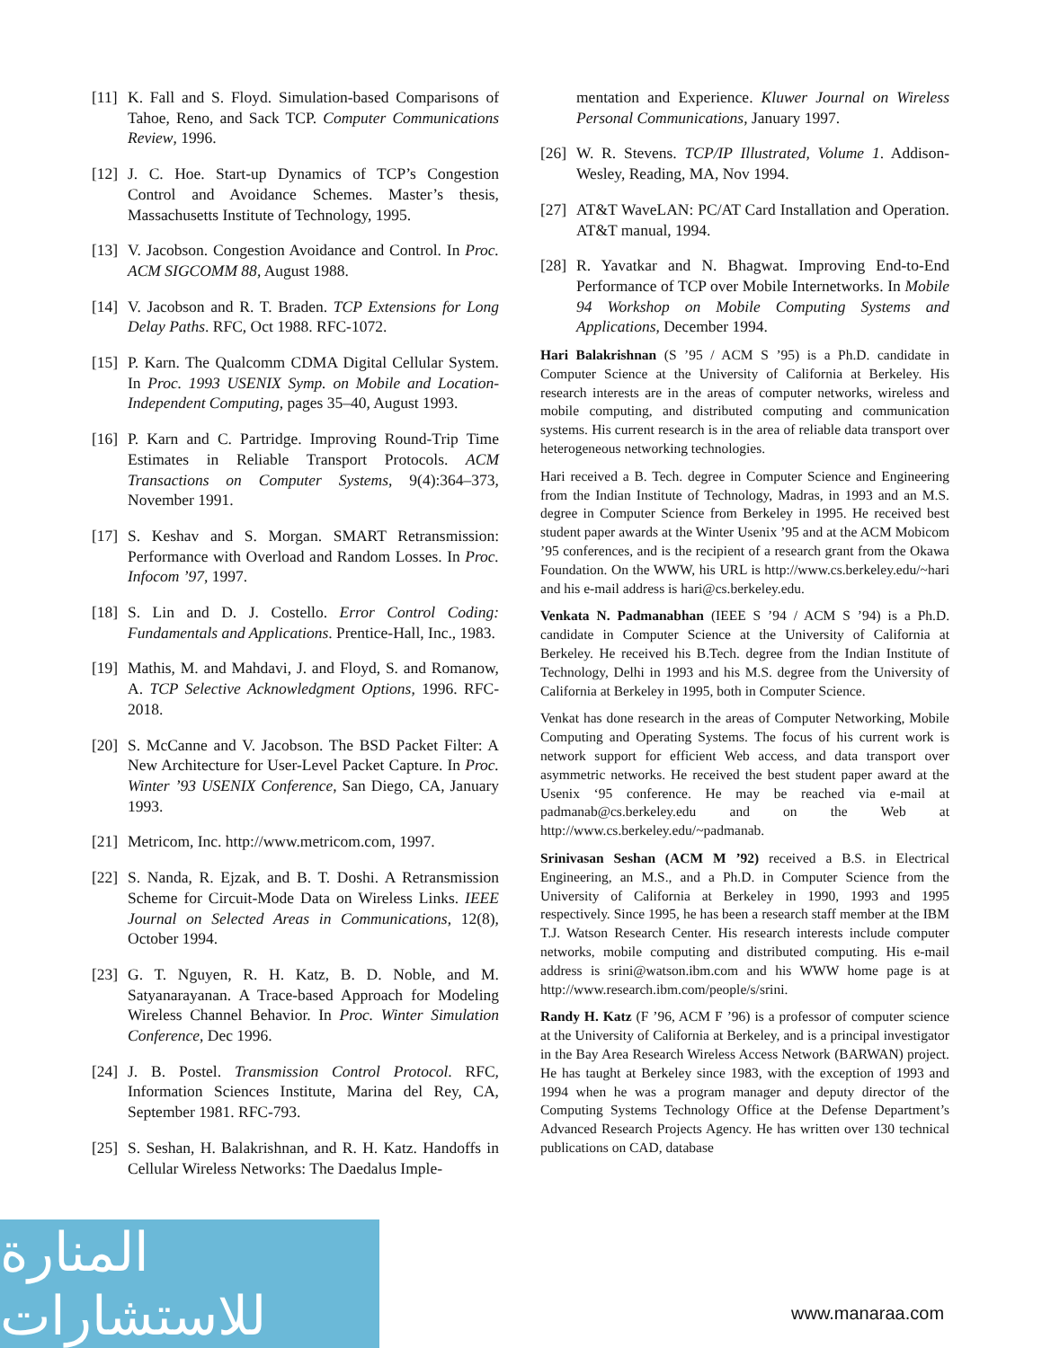[11] K. Fall and S. Floyd. Simulation-based Comparisons of Tahoe, Reno, and Sack TCP. Computer Communications Review, 1996.
[12] J. C. Hoe. Start-up Dynamics of TCP’s Congestion Control and Avoidance Schemes. Master’s thesis, Massachusetts Institute of Technology, 1995.
[13] V. Jacobson. Congestion Avoidance and Control. In Proc. ACM SIGCOMM 88, August 1988.
[14] V. Jacobson and R. T. Braden. TCP Extensions for Long Delay Paths. RFC, Oct 1988. RFC-1072.
[15] P. Karn. The Qualcomm CDMA Digital Cellular System. In Proc. 1993 USENIX Symp. on Mobile and Location-Independent Computing, pages 35–40, August 1993.
[16] P. Karn and C. Partridge. Improving Round-Trip Time Estimates in Reliable Transport Protocols. ACM Transactions on Computer Systems, 9(4):364–373, November 1991.
[17] S. Keshav and S. Morgan. SMART Retransmission: Performance with Overload and Random Losses. In Proc. Infocom ’97, 1997.
[18] S. Lin and D. J. Costello. Error Control Coding: Fundamentals and Applications. Prentice-Hall, Inc., 1983.
[19] Mathis, M. and Mahdavi, J. and Floyd, S. and Romanow, A. TCP Selective Acknowledgment Options, 1996. RFC-2018.
[20] S. McCanne and V. Jacobson. The BSD Packet Filter: A New Architecture for User-Level Packet Capture. In Proc. Winter ’93 USENIX Conference, San Diego, CA, January 1993.
[21] Metricom, Inc. http://www.metricom.com, 1997.
[22] S. Nanda, R. Ejzak, and B. T. Doshi. A Retransmission Scheme for Circuit-Mode Data on Wireless Links. IEEE Journal on Selected Areas in Communications, 12(8), October 1994.
[23] G. T. Nguyen, R. H. Katz, B. D. Noble, and M. Satyanarayanan. A Trace-based Approach for Modeling Wireless Channel Behavior. In Proc. Winter Simulation Conference, Dec 1996.
[24] J. B. Postel. Transmission Control Protocol. RFC, Information Sciences Institute, Marina del Rey, CA, September 1981. RFC-793.
[25] S. Seshan, H. Balakrishnan, and R. H. Katz. Handoffs in Cellular Wireless Networks: The Daedalus Imple-
mentation and Experience. Kluwer Journal on Wireless Personal Communications, January 1997.
[26] W. R. Stevens. TCP/IP Illustrated, Volume 1. Addison-Wesley, Reading, MA, Nov 1994.
[27] AT&T WaveLAN: PC/AT Card Installation and Operation. AT&T manual, 1994.
[28] R. Yavatkar and N. Bhagwat. Improving End-to-End Performance of TCP over Mobile Internetworks. In Mobile 94 Workshop on Mobile Computing Systems and Applications, December 1994.
Hari Balakrishnan (S ’95 / ACM S ’95) is a Ph.D. candidate in Computer Science at the University of California at Berkeley. His research interests are in the areas of computer networks, wireless and mobile computing, and distributed computing and communication systems. His current research is in the area of reliable data transport over heterogeneous networking technologies.
Hari received a B. Tech. degree in Computer Science and Engineering from the Indian Institute of Technology, Madras, in 1993 and an M.S. degree in Computer Science from Berkeley in 1995. He received best student paper awards at the Winter Usenix ’95 and at the ACM Mobicom ’95 conferences, and is the recipient of a research grant from the Okawa Foundation. On the WWW, his URL is http://www.cs.berkeley.edu/~hari and his e-mail address is hari@cs.berkeley.edu.
Venkata N. Padmanabhan (IEEE S ’94 / ACM S ’94) is a Ph.D. candidate in Computer Science at the University of California at Berkeley. He received his B.Tech. degree from the Indian Institute of Technology, Delhi in 1993 and his M.S. degree from the University of California at Berkeley in 1995, both in Computer Science.
Venkat has done research in the areas of Computer Networking, Mobile Computing and Operating Systems. The focus of his current work is network support for efficient Web access, and data transport over asymmetric networks. He received the best student paper award at the Usenix ‘95 conference. He may be reached via e-mail at padmanab@cs.berkeley.edu and on the Web at http://www.cs.berkeley.edu/~padmanab.
Srinivasan Seshan (ACM M ’92) received a B.S. in Electrical Engineering, an M.S., and a Ph.D. in Computer Science from the University of California at Berkeley in 1990, 1993 and 1995 respectively. Since 1995, he has been a research staff member at the IBM T.J. Watson Research Center. His research interests include computer networks, mobile computing and distributed computing. His e-mail address is srini@watson.ibm.com and his WWW home page is at http://www.research.ibm.com/people/s/srini.
Randy H. Katz (F ’96, ACM F ’96) is a professor of computer science at the University of California at Berkeley, and is a principal investigator in the Bay Area Research Wireless Access Network (BARWAN) project. He has taught at Berkeley since 1983, with the exception of 1993 and 1994 when he was a program manager and deputy director of the Computing Systems Technology Office at the Defense Department’s Advanced Research Projects Agency. He has written over 130 technical publications on CAD, database
المنارة للاستشارات
www.manaraa.com